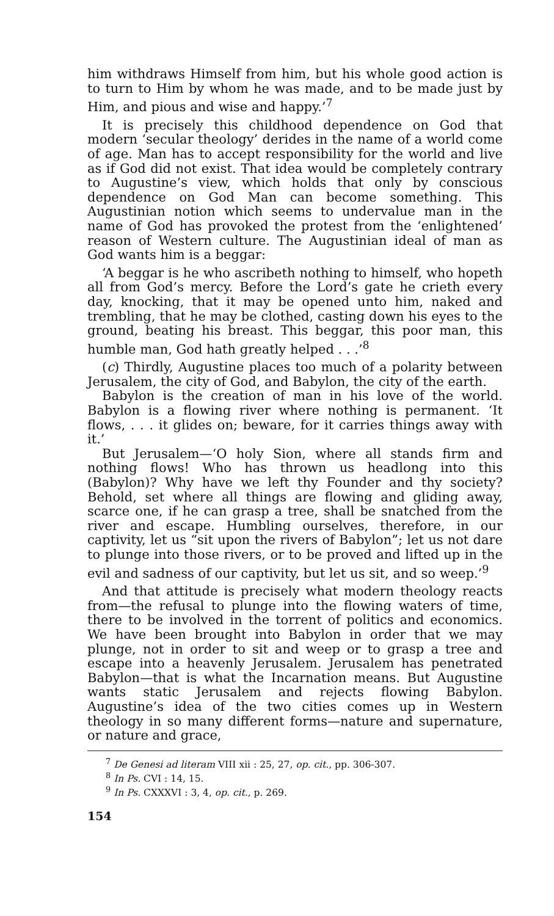him withdraws Himself from him, but his whole good action is to turn to Him by whom he was made, and to be made just by Him, and pious and wise and happy.’<sup>7</sup>
It is precisely this childhood dependence on God that modern ‘secular theology’ derides in the name of a world come of age. Man has to accept responsibility for the world and live as if God did not exist. That idea would be completely contrary to Augustine’s view, which holds that only by conscious dependence on God Man can become something. This Augustinian notion which seems to undervalue man in the name of God has provoked the protest from the ‘enlightened’ reason of Western culture. The Augustinian ideal of man as God wants him is a beggar:
‘A beggar is he who ascribeth nothing to himself, who hopeth all from God’s mercy. Before the Lord’s gate he crieth every day, knocking, that it may be opened unto him, naked and trembling, that he may be clothed, casting down his eyes to the ground, beating his breast. This beggar, this poor man, this humble man, God hath greatly helped . . .’<sup>8</sup>
(c) Thirdly, Augustine places too much of a polarity between Jerusalem, the city of God, and Babylon, the city of the earth.
Babylon is the creation of man in his love of the world. Babylon is a flowing river where nothing is permanent. ‘It flows, . . . it glides on; beware, for it carries things away with it.’
But Jerusalem—‘O holy Sion, where all stands firm and nothing flows! Who has thrown us headlong into this (Babylon)? Why have we left thy Founder and thy society? Behold, set where all things are flowing and gliding away, scarce one, if he can grasp a tree, shall be snatched from the river and escape. Humbling ourselves, therefore, in our captivity, let us “sit upon the rivers of Babylon”; let us not dare to plunge into those rivers, or to be proved and lifted up in the evil and sadness of our captivity, but let us sit, and so weep.’<sup>9</sup>
And that attitude is precisely what modern theology reacts from—the refusal to plunge into the flowing waters of time, there to be involved in the torrent of politics and economics. We have been brought into Babylon in order that we may plunge, not in order to sit and weep or to grasp a tree and escape into a heavenly Jerusalem. Jerusalem has penetrated Babylon—that is what the Incarnation means. But Augustine wants static Jerusalem and rejects flowing Babylon. Augustine’s idea of the two cities comes up in Western theology in so many different forms—nature and supernature, or nature and grace,
<sup>7</sup> De Genesi ad literam VIII xii : 25, 27, op. cit., pp. 306-307.
<sup>8</sup> In Ps. CVI : 14, 15.
<sup>9</sup> In Ps. CXXXVI : 3, 4, op. cit., p. 269.
154